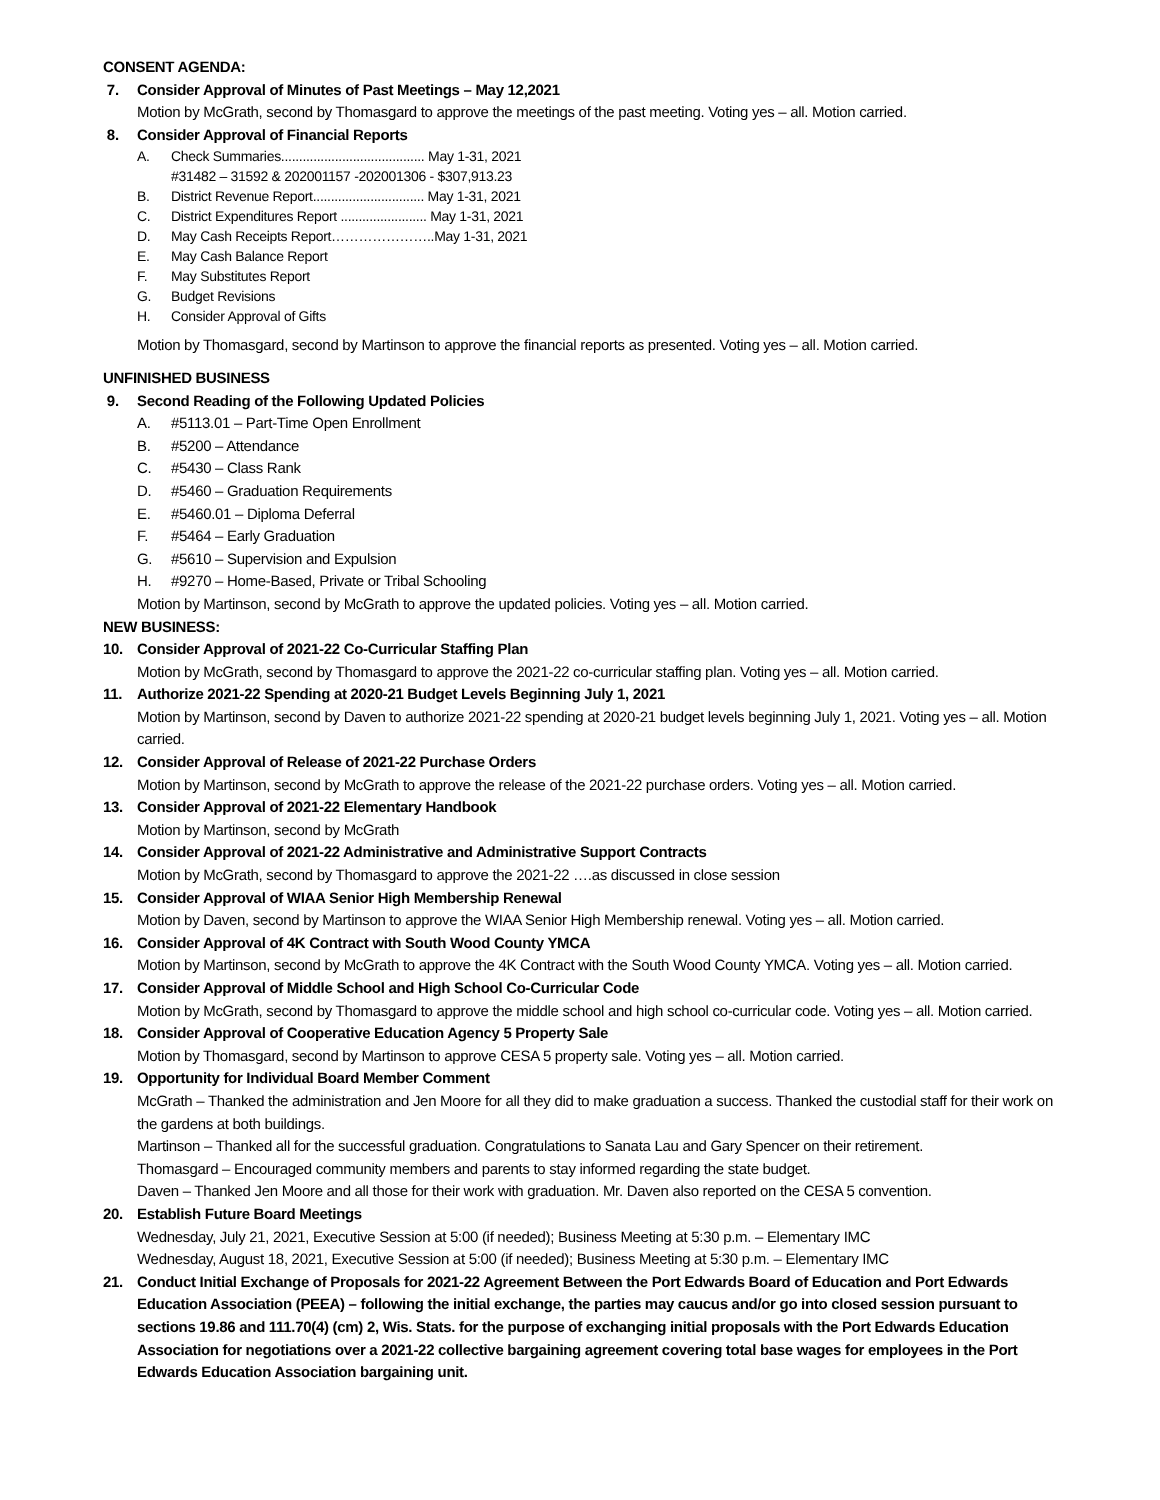CONSENT AGENDA:
7. Consider Approval of Minutes of Past Meetings – May 12,2021
Motion by McGrath, second by Thomasgard to approve the meetings of the past meeting. Voting yes – all. Motion carried.
8. Consider Approval of Financial Reports
A. Check Summaries........................................ May 1-31, 2021
#31482 – 31592 & 202001157 -202001306 - $307,913.23
B. District Revenue Report............................... May 1-31, 2021
C. District Expenditures Report ........................ May 1-31, 2021
D. May Cash Receipts Report…………………..May 1-31, 2021
E. May Cash Balance Report
F. May Substitutes Report
G. Budget Revisions
H. Consider Approval of Gifts
Motion by Thomasgard, second by Martinson to approve the financial reports as presented. Voting yes – all. Motion carried.
UNFINISHED BUSINESS
9. Second Reading of the Following Updated Policies
A. #5113.01 – Part-Time Open Enrollment
B. #5200 – Attendance
C. #5430 – Class Rank
D. #5460 – Graduation Requirements
E. #5460.01 – Diploma Deferral
F. #5464 – Early Graduation
G. #5610 – Supervision and Expulsion
H. #9270 – Home-Based, Private or Tribal Schooling
Motion by Martinson, second by McGrath to approve the updated policies. Voting yes – all. Motion carried.
NEW BUSINESS:
10. Consider Approval of 2021-22 Co-Curricular Staffing Plan
Motion by McGrath, second by Thomasgard to approve the 2021-22 co-curricular staffing plan. Voting yes – all. Motion carried.
11. Authorize 2021-22 Spending at 2020-21 Budget Levels Beginning July 1, 2021
Motion by Martinson, second by Daven to authorize 2021-22 spending at 2020-21 budget levels beginning July 1, 2021. Voting yes – all. Motion carried.
12. Consider Approval of Release of 2021-22 Purchase Orders
Motion by Martinson, second by McGrath to approve the release of the 2021-22 purchase orders. Voting yes – all. Motion carried.
13. Consider Approval of 2021-22 Elementary Handbook
Motion by Martinson, second by McGrath
14. Consider Approval of 2021-22 Administrative and Administrative Support Contracts
Motion by McGrath, second by Thomasgard to approve the 2021-22 ….as discussed in close session
15. Consider Approval of WIAA Senior High Membership Renewal
Motion by Daven, second by Martinson to approve the WIAA Senior High Membership renewal. Voting yes – all. Motion carried.
16. Consider Approval of 4K Contract with South Wood County YMCA
Motion by Martinson, second by McGrath to approve the 4K Contract with the South Wood County YMCA. Voting yes – all. Motion carried.
17. Consider Approval of Middle School and High School Co-Curricular Code
Motion by McGrath, second by Thomasgard to approve the middle school and high school co-curricular code. Voting yes – all. Motion carried.
18. Consider Approval of Cooperative Education Agency 5 Property Sale
Motion by Thomasgard, second by Martinson to approve CESA 5 property sale. Voting yes – all. Motion carried.
19. Opportunity for Individual Board Member Comment
McGrath – Thanked the administration and Jen Moore for all they did to make graduation a success. Thanked the custodial staff for their work on the gardens at both buildings.
Martinson – Thanked all for the successful graduation. Congratulations to Sanata Lau and Gary Spencer on their retirement.
Thomasgard – Encouraged community members and parents to stay informed regarding the state budget.
Daven – Thanked Jen Moore and all those for their work with graduation. Mr. Daven also reported on the CESA 5 convention.
20. Establish Future Board Meetings
Wednesday, July 21, 2021, Executive Session at 5:00 (if needed); Business Meeting at 5:30 p.m. – Elementary IMC
Wednesday, August 18, 2021, Executive Session at 5:00 (if needed); Business Meeting at 5:30 p.m. – Elementary IMC
21. Conduct Initial Exchange of Proposals for 2021-22 Agreement Between the Port Edwards Board of Education and Port Edwards Education Association (PEEA) – following the initial exchange, the parties may caucus and/or go into closed session pursuant to sections 19.86 and 111.70(4) (cm) 2, Wis. Stats. for the purpose of exchanging initial proposals with the Port Edwards Education Association for negotiations over a 2021-22 collective bargaining agreement covering total base wages for employees in the Port Edwards Education Association bargaining unit.